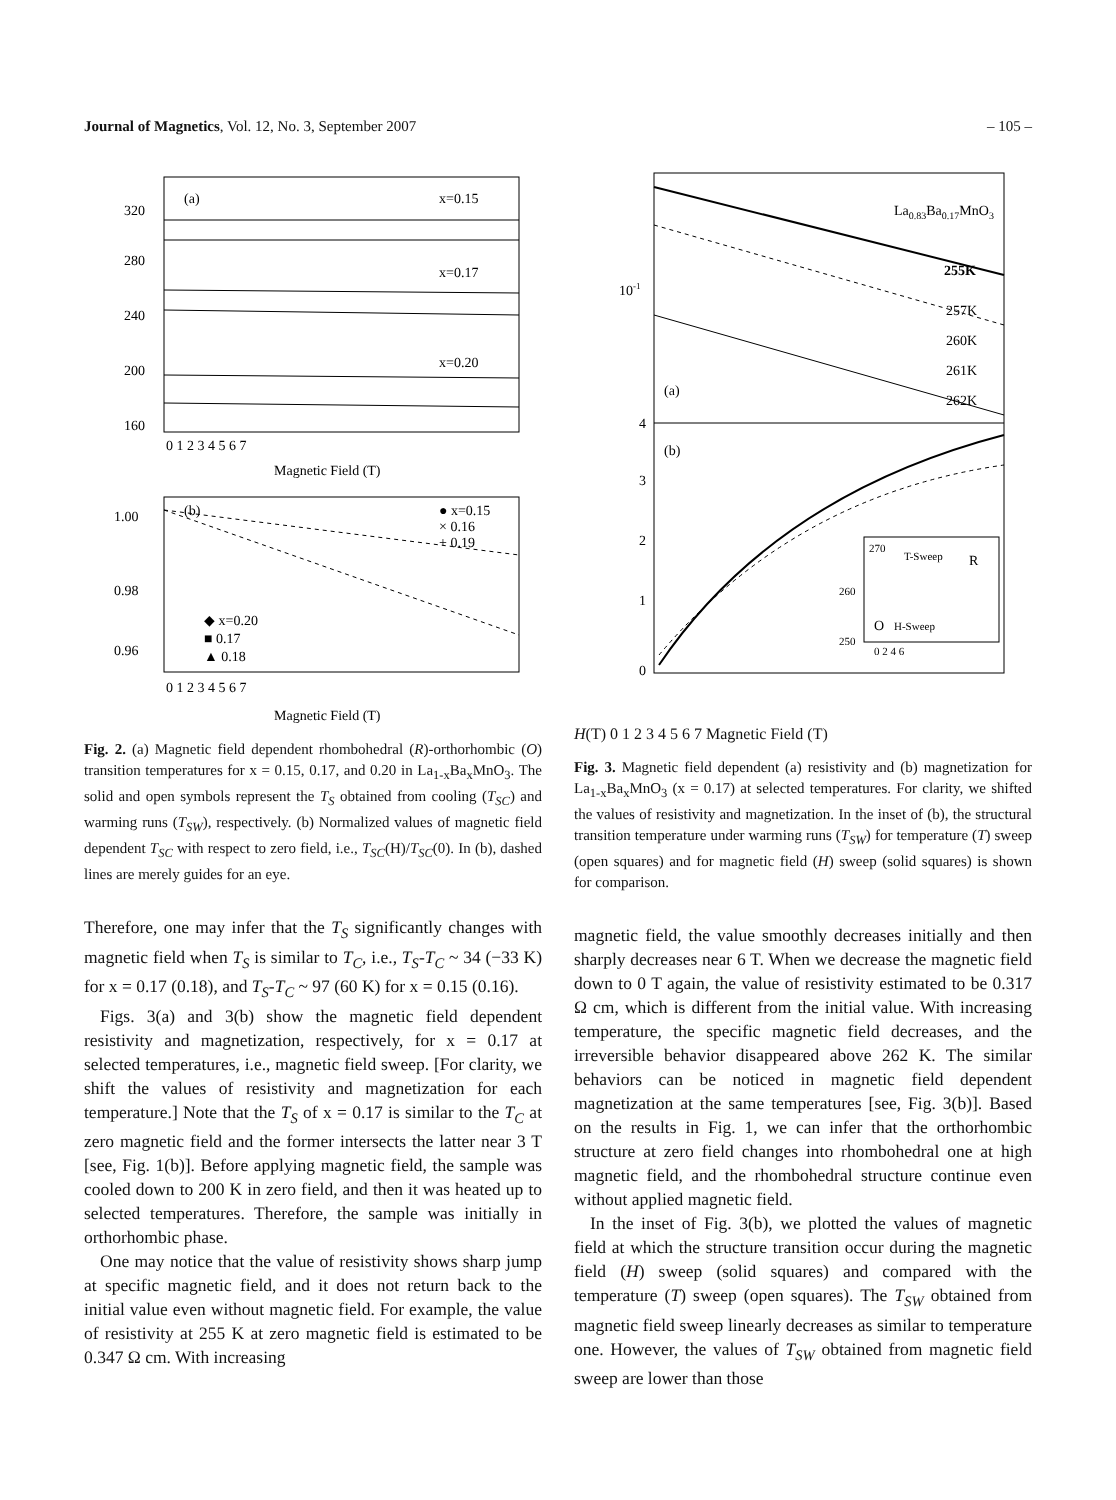Journal of Magnetics, Vol. 12, No. 3, September 2007
– 105 –
320
280
240
200
160
0 1 2 3 4 5 6 7
Magnetic Field (T)
(a)
x=0.15
x=0.17
x=0.20
1.00
0.98
0.96
0 1 2 3 4 5 6 7
Magnetic Field (T)
(b)
● x=0.15
× 0.16
+ 0.19
◆ x=0.20
■ 0.17
▲ 0.18
Fig. 2. (a) Magnetic field dependent rhombohedral (R)-orthorhombic (O) transition temperatures for x = 0.15, 0.17, and 0.20 in La<sub>1-x</sub>Ba<sub>x</sub>MnO<sub>3</sub>. The solid and open symbols represent the T<sub>S</sub> obtained from cooling (T<sub>SC</sub>) and warming runs (T<sub>SW</sub>), respectively. (b) Normalized values of magnetic field dependent T<sub>SC</sub> with respect to zero field, i.e., T<sub>SC</sub>(H)/T<sub>SC</sub>(0). In (b), dashed lines are merely guides for an eye.
Therefore, one may infer that the T<sub>S</sub> significantly changes with magnetic field when T<sub>S</sub> is similar to T<sub>C</sub>, i.e., T<sub>S</sub>-T<sub>C</sub> ~ 34 (−33 K) for x = 0.17 (0.18), and T<sub>S</sub>-T<sub>C</sub> ~ 97 (60 K) for x = 0.15 (0.16).
Figs. 3(a) and 3(b) show the magnetic field dependent resistivity and magnetization, respectively, for x = 0.17 at selected temperatures, i.e., magnetic field sweep. [For clarity, we shift the values of resistivity and magnetization for each temperature.] Note that the T<sub>S</sub> of x = 0.17 is similar to the T<sub>C</sub> at zero magnetic field and the former intersects the latter near 3 T [see, Fig. 1(b)]. Before applying magnetic field, the sample was cooled down to 200 K in zero field, and then it was heated up to selected temperatures. Therefore, the sample was initially in orthorhombic phase.
One may notice that the value of resistivity shows sharp jump at specific magnetic field, and it does not return back to the initial value even without magnetic field. For example, the value of resistivity at 255 K at zero magnetic field is estimated to be 0.347 Ω cm. With increasing
10-1
La0.83Ba0.17MnO3
255K
257K
260K
261K
262K
(a)
(b)
4
3
2
1
0
270
260
250
T-Sweep
R
O
H-Sweep
0 2 4 6
H(T)
0 1 2 3 4 5 6 7
Magnetic Field (T)
Fig. 3. Magnetic field dependent (a) resistivity and (b) magnetization for La<sub>1-x</sub>Ba<sub>x</sub>MnO<sub>3</sub> (x = 0.17) at selected temperatures. For clarity, we shifted the values of resistivity and magnetization. In the inset of (b), the structural transition temperature under warming runs (T<sub>SW</sub>) for temperature (T) sweep (open squares) and for magnetic field (H) sweep (solid squares) is shown for comparison.
magnetic field, the value smoothly decreases initially and then sharply decreases near 6 T. When we decrease the magnetic field down to 0 T again, the value of resistivity estimated to be 0.317 Ω cm, which is different from the initial value. With increasing temperature, the specific magnetic field decreases, and the irreversible behavior disappeared above 262 K. The similar behaviors can be noticed in magnetic field dependent magnetization at the same temperatures [see, Fig. 3(b)]. Based on the results in Fig. 1, we can infer that the orthorhombic structure at zero field changes into rhombohedral one at high magnetic field, and the rhombohedral structure continue even without applied magnetic field.
In the inset of Fig. 3(b), we plotted the values of magnetic field at which the structure transition occur during the magnetic field (H) sweep (solid squares) and compared with the temperature (T) sweep (open squares). The T<sub>SW</sub> obtained from magnetic field sweep linearly decreases as similar to temperature one. However, the values of T<sub>SW</sub> obtained from magnetic field sweep are lower than those